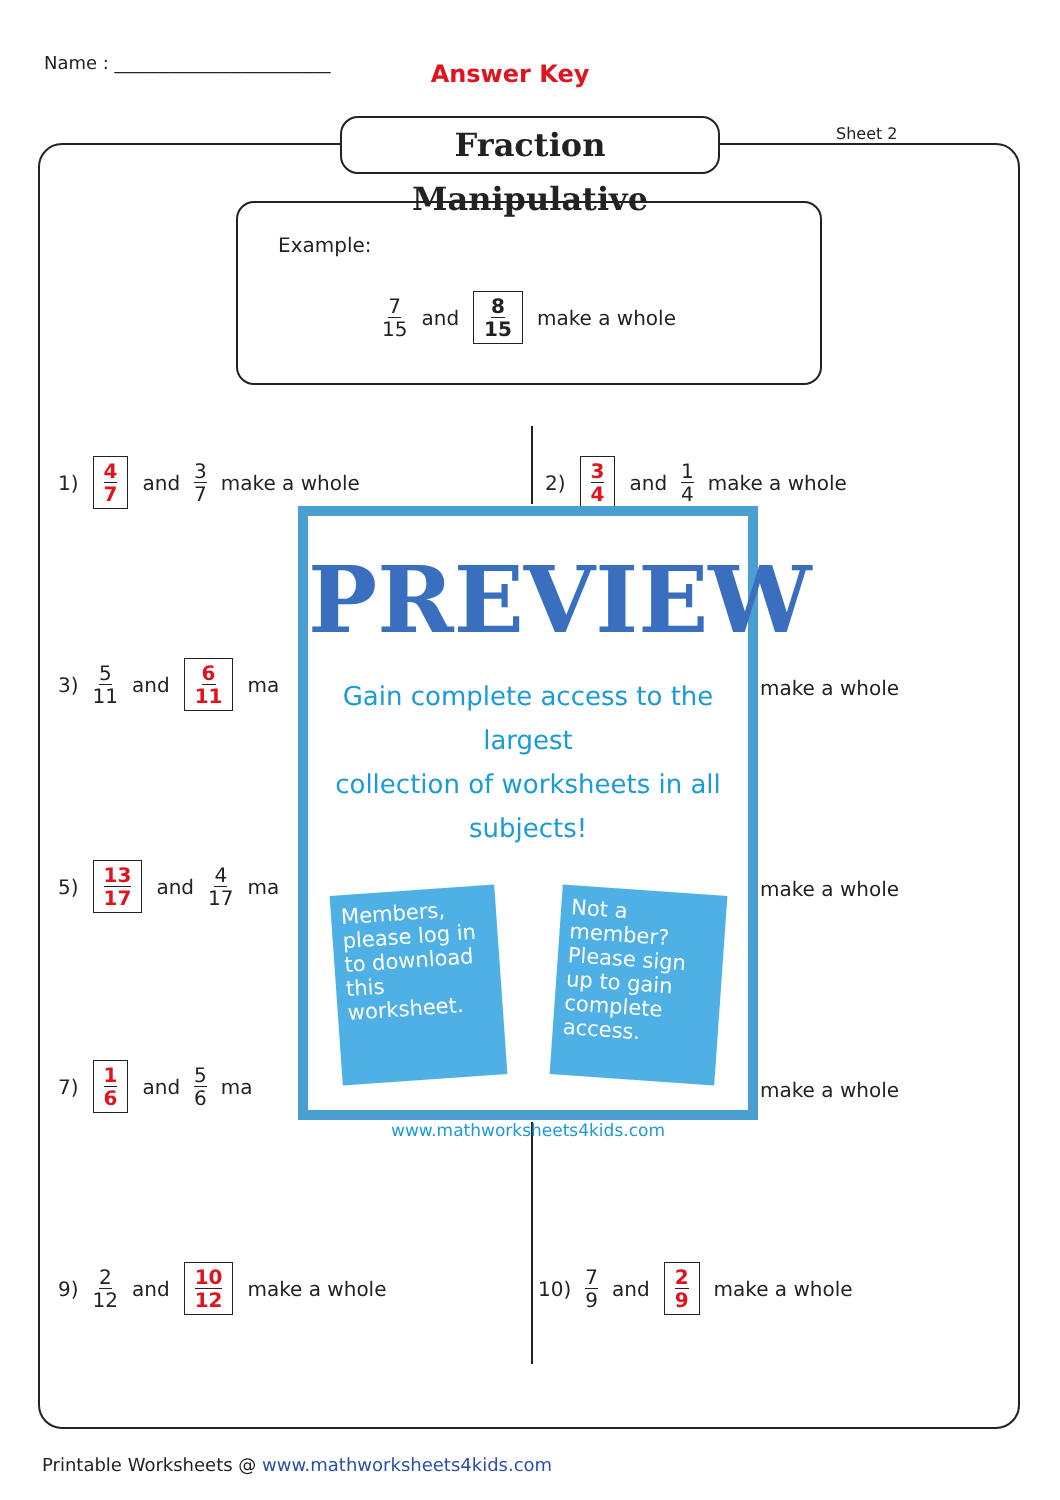Name : ________________________ Answer Key
Fraction Manipulative
Sheet 2
Example:
7 15 and 8 15 make a whole
1) 4 7 and 3 7 make a whole 2) 3 4 and 1 4 make a whole
3) 5 11 and 6 11 ma
make a whole
5) 13 17 and 4 17 ma
make a whole
7) 1 6 and 5 6 ma
make a whole
9) 2 12 and 10 12 make a whole 10) 7 9 and 2 9 make a whole
PREVIEW
Gain complete access to the largest
collection of worksheets in all subjects!
Members, please log in to download this worksheet.
Not a member? Please sign up to gain complete access.
www.mathworksheets4kids.com
Printable Worksheets @ www.mathworksheets4kids.com